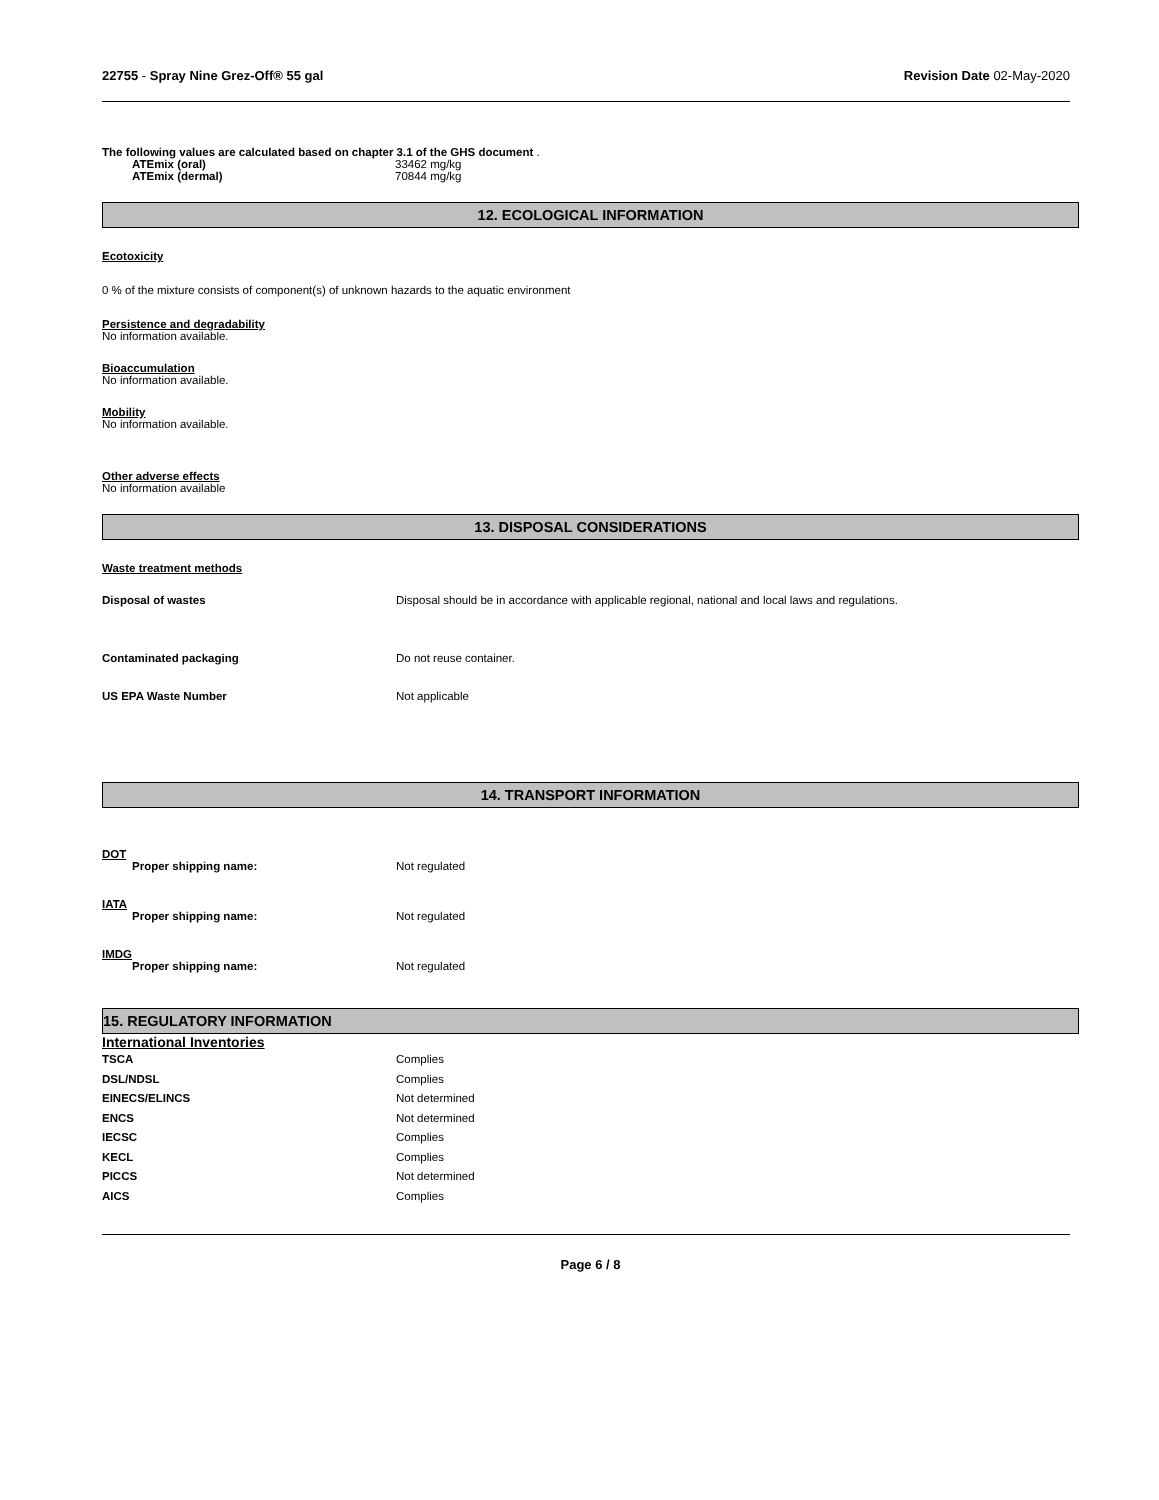22755 - Spray Nine Grez-Off® 55 gal Revision Date 02-May-2020
The following values are calculated based on chapter 3.1 of the GHS document .
| ATEmix (oral) | 33462 mg/kg |
| ATEmix (dermal) | 70844 mg/kg |
12. ECOLOGICAL INFORMATION
Ecotoxicity
0 % of the mixture consists of component(s) of unknown hazards to the aquatic environment
Persistence and degradability
No information available.
Bioaccumulation
No information available.
Mobility
No information available.
Other adverse effects
No information available
13. DISPOSAL CONSIDERATIONS
Waste treatment methods
| Disposal of wastes | Disposal should be in accordance with applicable regional, national and local laws and regulations. |
| Contaminated packaging | Do not reuse container. |
| US EPA Waste Number | Not applicable |
14. TRANSPORT INFORMATION
| DOT | |
| Proper shipping name: | Not regulated |
| IATA | |
| Proper shipping name: | Not regulated |
| IMDG | |
| Proper shipping name: | Not regulated |
15. REGULATORY INFORMATION
International Inventories
| TSCA | Complies |
| DSL/NDSL | Complies |
| EINECS/ELINCS | Not determined |
| ENCS | Not determined |
| IECSC | Complies |
| KECL | Complies |
| PICCS | Not determined |
| AICS | Complies |
Page 6 / 8